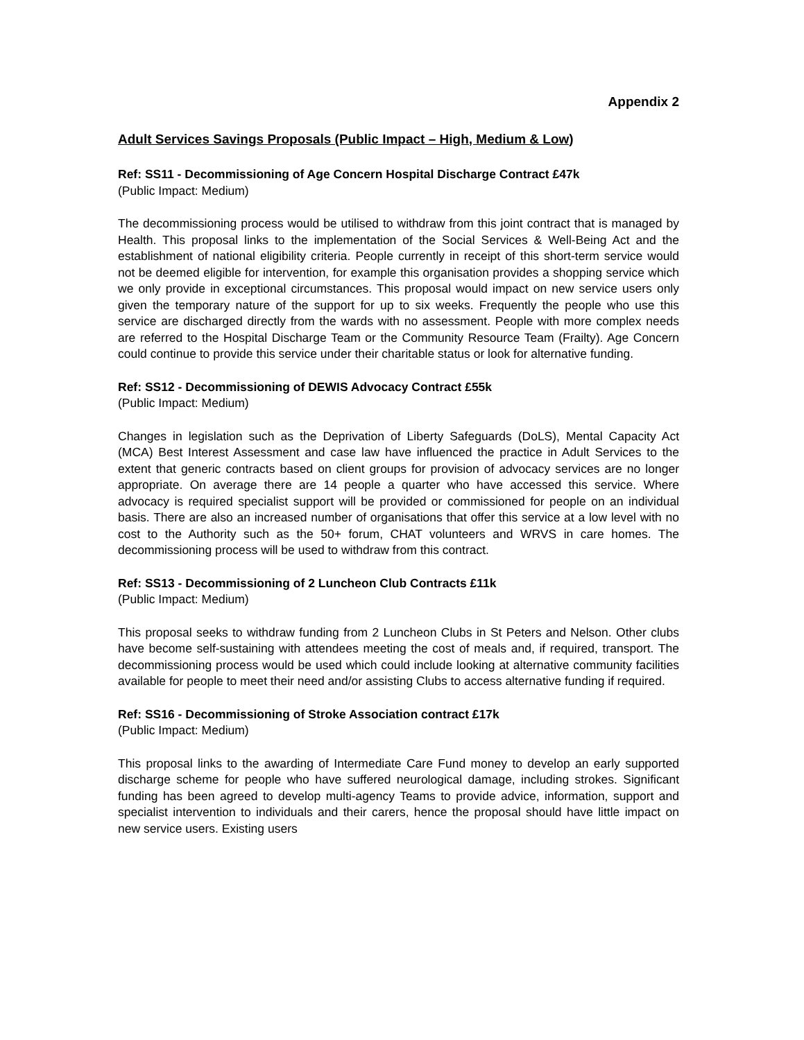Appendix 2
Adult Services Savings Proposals (Public Impact – High, Medium & Low)
Ref: SS11 - Decommissioning of Age Concern Hospital Discharge Contract £47k
(Public Impact: Medium)
The decommissioning process would be utilised to withdraw from this joint contract that is managed by Health. This proposal links to the implementation of the Social Services & Well-Being Act and the establishment of national eligibility criteria. People currently in receipt of this short-term service would not be deemed eligible for intervention, for example this organisation provides a shopping service which we only provide in exceptional circumstances. This proposal would impact on new service users only given the temporary nature of the support for up to six weeks. Frequently the people who use this service are discharged directly from the wards with no assessment. People with more complex needs are referred to the Hospital Discharge Team or the Community Resource Team (Frailty). Age Concern could continue to provide this service under their charitable status or look for alternative funding.
Ref: SS12 - Decommissioning of DEWIS Advocacy Contract £55k
(Public Impact: Medium)
Changes in legislation such as the Deprivation of Liberty Safeguards (DoLS), Mental Capacity Act (MCA) Best Interest Assessment and case law have influenced the practice in Adult Services to the extent that generic contracts based on client groups for provision of advocacy services are no longer appropriate. On average there are 14 people a quarter who have accessed this service. Where advocacy is required specialist support will be provided or commissioned for people on an individual basis. There are also an increased number of organisations that offer this service at a low level with no cost to the Authority such as the 50+ forum, CHAT volunteers and WRVS in care homes. The decommissioning process will be used to withdraw from this contract.
Ref: SS13 - Decommissioning of 2 Luncheon Club Contracts £11k
(Public Impact: Medium)
This proposal seeks to withdraw funding from 2 Luncheon Clubs in St Peters and Nelson. Other clubs have become self-sustaining with attendees meeting the cost of meals and, if required, transport. The decommissioning process would be used which could include looking at alternative community facilities available for people to meet their need and/or assisting Clubs to access alternative funding if required.
Ref: SS16 - Decommissioning of Stroke Association contract £17k
(Public Impact: Medium)
This proposal links to the awarding of Intermediate Care Fund money to develop an early supported discharge scheme for people who have suffered neurological damage, including strokes. Significant funding has been agreed to develop multi-agency Teams to provide advice, information, support and specialist intervention to individuals and their carers, hence the proposal should have little impact on new service users. Existing users